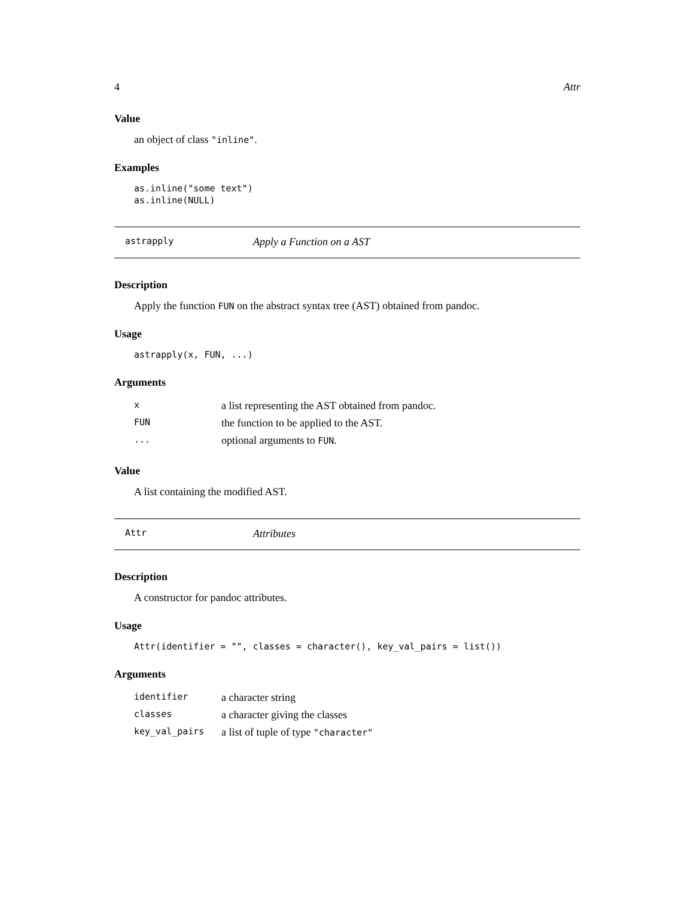4 Attr
Value
an object of class "inline".
Examples
as.inline("some text")
as.inline(NULL)
astrapply Apply a Function on a AST
Description
Apply the function FUN on the abstract syntax tree (AST) obtained from pandoc.
Usage
astrapply(x, FUN, ...)
Arguments
| x | a list representing the AST obtained from pandoc. |
| FUN | the function to be applied to the AST. |
| ... | optional arguments to FUN . |
Value
A list containing the modified AST.
Attr Attributes
Description
A constructor for pandoc attributes.
Usage
Attr(identifier = "", classes = character(), key_val_pairs = list())
Arguments
| identifier | a character string |
| classes | a character giving the classes |
| key_val_pairs | a list of tuple of type "character" |